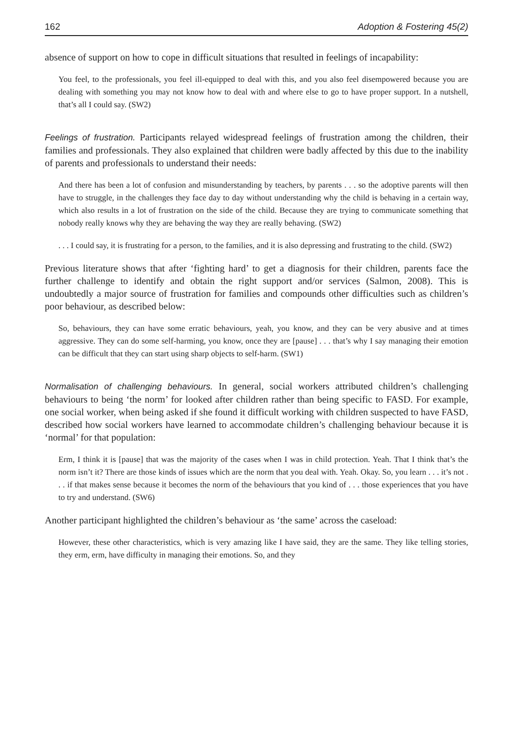162 Adoption & Fostering 45(2)
absence of support on how to cope in difficult situations that resulted in feelings of incapability:
You feel, to the professionals, you feel ill-equipped to deal with this, and you also feel disempowered because you are dealing with something you may not know how to deal with and where else to go to have proper support. In a nutshell, that’s all I could say. (SW2)
Feelings of frustration. Participants relayed widespread feelings of frustration among the children, their families and professionals. They also explained that children were badly affected by this due to the inability of parents and professionals to understand their needs:
And there has been a lot of confusion and misunderstanding by teachers, by parents . . . so the adoptive parents will then have to struggle, in the challenges they face day to day without understanding why the child is behaving in a certain way, which also results in a lot of frustration on the side of the child. Because they are trying to communicate something that nobody really knows why they are behaving the way they are really behaving. (SW2)
. . . I could say, it is frustrating for a person, to the families, and it is also depressing and frustrating to the child. (SW2)
Previous literature shows that after ‘fighting hard’ to get a diagnosis for their children, parents face the further challenge to identify and obtain the right support and/or services (Salmon, 2008). This is undoubtedly a major source of frustration for families and compounds other difficulties such as children’s poor behaviour, as described below:
So, behaviours, they can have some erratic behaviours, yeah, you know, and they can be very abusive and at times aggressive. They can do some self-harming, you know, once they are [pause] . . . that’s why I say managing their emotion can be difficult that they can start using sharp objects to self-harm. (SW1)
Normalisation of challenging behaviours. In general, social workers attributed children’s challenging behaviours to being ‘the norm’ for looked after children rather than being specific to FASD. For example, one social worker, when being asked if she found it difficult working with children suspected to have FASD, described how social workers have learned to accommodate children’s challenging behaviour because it is ‘normal’ for that population:
Erm, I think it is [pause] that was the majority of the cases when I was in child protection. Yeah. That I think that’s the norm isn’t it? There are those kinds of issues which are the norm that you deal with. Yeah. Okay. So, you learn . . . it’s not . . . if that makes sense because it becomes the norm of the behaviours that you kind of . . . those experiences that you have to try and understand. (SW6)
Another participant highlighted the children’s behaviour as ‘the same’ across the caseload:
However, these other characteristics, which is very amazing like I have said, they are the same. They like telling stories, they erm, erm, have difficulty in managing their emotions. So, and they